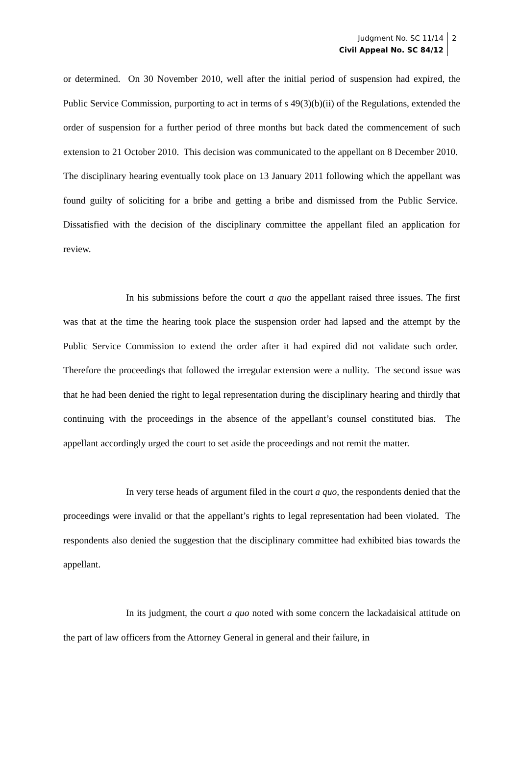Judgment No. SC 11/14
Civil Appeal No. SC 84/12
2
or determined. On 30 November 2010, well after the initial period of suspension had expired, the Public Service Commission, purporting to act in terms of s 49(3)(b)(ii) of the Regulations, extended the order of suspension for a further period of three months but back dated the commencement of such extension to 21 October 2010. This decision was communicated to the appellant on 8 December 2010. The disciplinary hearing eventually took place on 13 January 2011 following which the appellant was found guilty of soliciting for a bribe and getting a bribe and dismissed from the Public Service. Dissatisfied with the decision of the disciplinary committee the appellant filed an application for review.
In his submissions before the court a quo the appellant raised three issues. The first was that at the time the hearing took place the suspension order had lapsed and the attempt by the Public Service Commission to extend the order after it had expired did not validate such order. Therefore the proceedings that followed the irregular extension were a nullity. The second issue was that he had been denied the right to legal representation during the disciplinary hearing and thirdly that continuing with the proceedings in the absence of the appellant’s counsel constituted bias. The appellant accordingly urged the court to set aside the proceedings and not remit the matter.
In very terse heads of argument filed in the court a quo, the respondents denied that the proceedings were invalid or that the appellant’s rights to legal representation had been violated. The respondents also denied the suggestion that the disciplinary committee had exhibited bias towards the appellant.
In its judgment, the court a quo noted with some concern the lackadaisical attitude on the part of law officers from the Attorney General in general and their failure, in